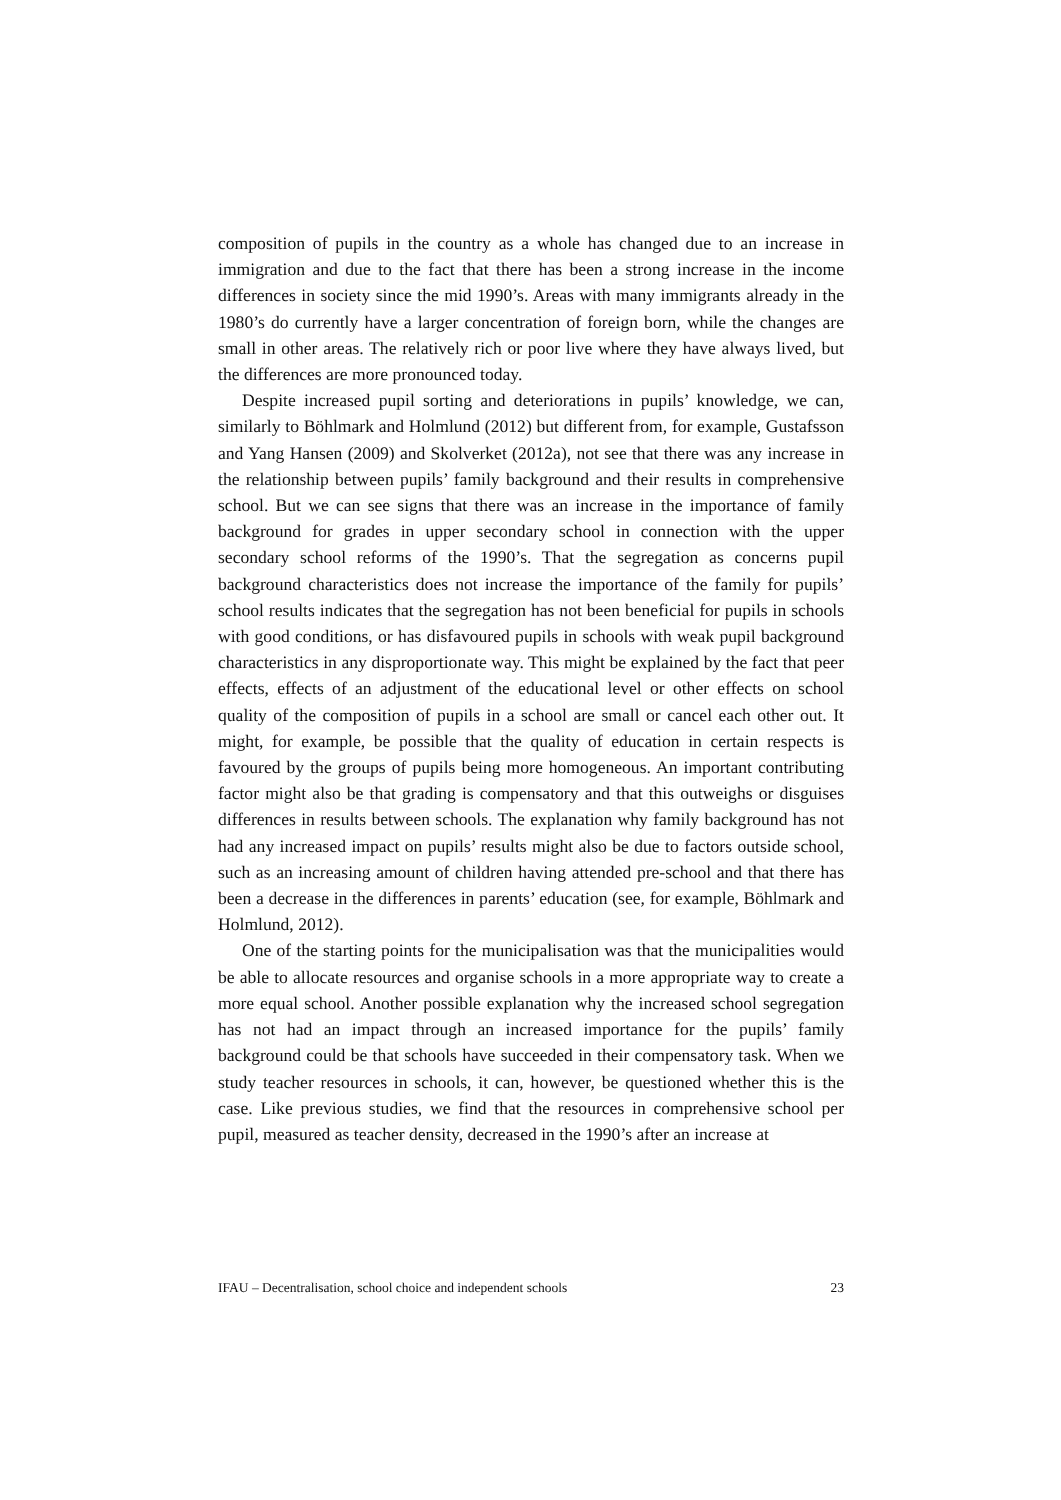composition of pupils in the country as a whole has changed due to an increase in immigration and due to the fact that there has been a strong increase in the income differences in society since the mid 1990’s. Areas with many immigrants already in the 1980’s do currently have a larger concentration of foreign born, while the changes are small in other areas. The relatively rich or poor live where they have always lived, but the differences are more pronounced today.
Despite increased pupil sorting and deteriorations in pupils’ knowledge, we can, similarly to Böhlmark and Holmlund (2012) but different from, for example, Gustafsson and Yang Hansen (2009) and Skolverket (2012a), not see that there was any increase in the relationship between pupils’ family background and their results in comprehensive school. But we can see signs that there was an increase in the importance of family background for grades in upper secondary school in connection with the upper secondary school reforms of the 1990’s. That the segregation as concerns pupil background characteristics does not increase the importance of the family for pupils’ school results indicates that the segregation has not been beneficial for pupils in schools with good conditions, or has disfavoured pupils in schools with weak pupil background characteristics in any disproportionate way. This might be explained by the fact that peer effects, effects of an adjustment of the educational level or other effects on school quality of the composition of pupils in a school are small or cancel each other out. It might, for example, be possible that the quality of education in certain respects is favoured by the groups of pupils being more homogeneous. An important contributing factor might also be that grading is compensatory and that this outweighs or disguises differences in results between schools. The explanation why family background has not had any increased impact on pupils’ results might also be due to factors outside school, such as an increasing amount of children having attended pre-school and that there has been a decrease in the differences in parents’ education (see, for example, Böhlmark and Holmlund, 2012).
One of the starting points for the municipalisation was that the municipalities would be able to allocate resources and organise schools in a more appropriate way to create a more equal school. Another possible explanation why the increased school segregation has not had an impact through an increased importance for the pupils’ family background could be that schools have succeeded in their compensatory task. When we study teacher resources in schools, it can, however, be questioned whether this is the case. Like previous studies, we find that the resources in comprehensive school per pupil, measured as teacher density, decreased in the 1990’s after an increase at
IFAU – Decentralisation, school choice and independent schools 23